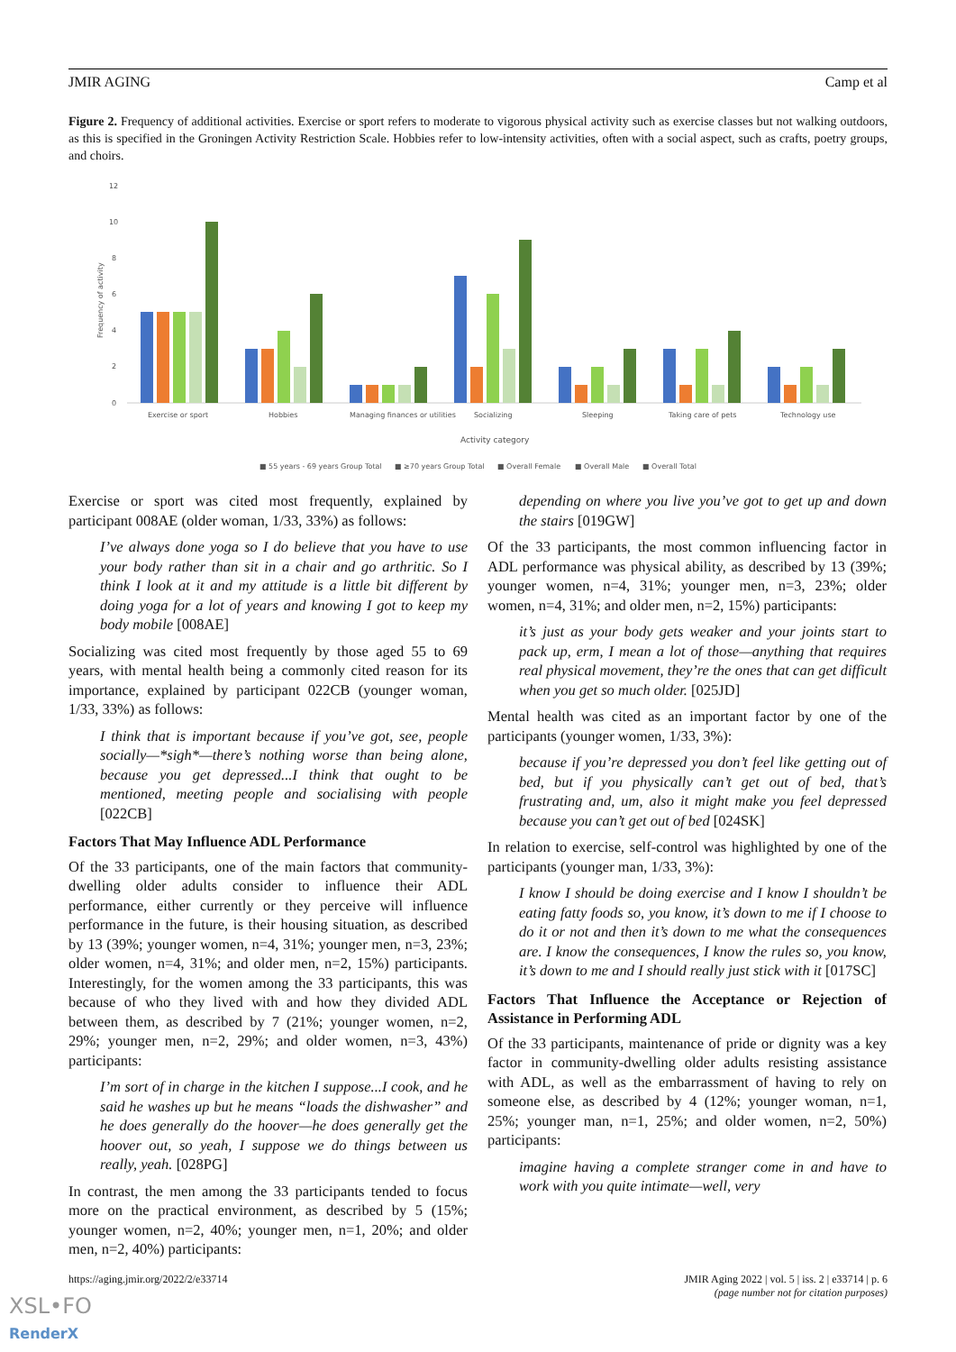JMIR AGING Camp et al
Figure 2. Frequency of additional activities. Exercise or sport refers to moderate to vigorous physical activity such as exercise classes but not walking outdoors, as this is specified in the Groningen Activity Restriction Scale. Hobbies refer to low-intensity activities, often with a social aspect, such as crafts, poetry groups, and choirs.
12
10
8
6
4
2
0
Frequency of activity
Exercise or sport
Hobbies
Managing finances or utilities
Socializing
Sleeping
Taking care of pets
Technology use
Activity category
■ 55 years - 69 years Group Total
■ ≥70 years Group Total
■ Overall Female
■ Overall Male
■ Overall Total
Exercise or sport was cited most frequently, explained by participant 008AE (older woman, 1/33, 33%) as follows:
I’ve always done yoga so I do believe that you have to use your body rather than sit in a chair and go arthritic. So I think I look at it and my attitude is a little bit different by doing yoga for a lot of years and knowing I got to keep my body mobile [008AE]
Socializing was cited most frequently by those aged 55 to 69 years, with mental health being a commonly cited reason for its importance, explained by participant 022CB (younger woman, 1/33, 33%) as follows:
I think that is important because if you’ve got, see, people socially—*sigh*—there’s nothing worse than being alone, because you get depressed...I think that ought to be mentioned, meeting people and socialising with people [022CB]
Factors That May Influence ADL Performance
Of the 33 participants, one of the main factors that community-dwelling older adults consider to influence their ADL performance, either currently or they perceive will influence performance in the future, is their housing situation, as described by 13 (39%; younger women, n=4, 31%; younger men, n=3, 23%; older women, n=4, 31%; and older men, n=2, 15%) participants. Interestingly, for the women among the 33 participants, this was because of who they lived with and how they divided ADL between them, as described by 7 (21%; younger women, n=2, 29%; younger men, n=2, 29%; and older women, n=3, 43%) participants:
I’m sort of in charge in the kitchen I suppose...I cook, and he said he washes up but he means “loads the dishwasher” and he does generally do the hoover—he does generally get the hoover out, so yeah, I suppose we do things between us really, yeah. [028PG]
In contrast, the men among the 33 participants tended to focus more on the practical environment, as described by 5 (15%; younger women, n=2, 40%; younger men, n=1, 20%; and older men, n=2, 40%) participants:
depending on where you live you’ve got to get up and down the stairs [019GW]
Of the 33 participants, the most common influencing factor in ADL performance was physical ability, as described by 13 (39%; younger women, n=4, 31%; younger men, n=3, 23%; older women, n=4, 31%; and older men, n=2, 15%) participants:
it’s just as your body gets weaker and your joints start to pack up, erm, I mean a lot of those—anything that requires real physical movement, they’re the ones that can get difficult when you get so much older. [025JD]
Mental health was cited as an important factor by one of the participants (younger women, 1/33, 3%):
because if you’re depressed you don’t feel like getting out of bed, but if you physically can’t get out of bed, that’s frustrating and, um, also it might make you feel depressed because you can’t get out of bed [024SK]
In relation to exercise, self-control was highlighted by one of the participants (younger man, 1/33, 3%):
I know I should be doing exercise and I know I shouldn’t be eating fatty foods so, you know, it’s down to me if I choose to do it or not and then it’s down to me what the consequences are. I know the consequences, I know the rules so, you know, it’s down to me and I should really just stick with it [017SC]
Factors That Influence the Acceptance or Rejection of Assistance in Performing ADL
Of the 33 participants, maintenance of pride or dignity was a key factor in community-dwelling older adults resisting assistance with ADL, as well as the embarrassment of having to rely on someone else, as described by 4 (12%; younger woman, n=1, 25%; younger man, n=1, 25%; and older women, n=2, 50%) participants:
imagine having a complete stranger come in and have to work with you quite intimate—well, very
https://aging.jmir.org/2022/2/e33714 JMIR Aging 2022 | vol. 5 | iss. 2 | e33714 | p. 6
(page number not for citation purposes)
XSL•FO
RenderX